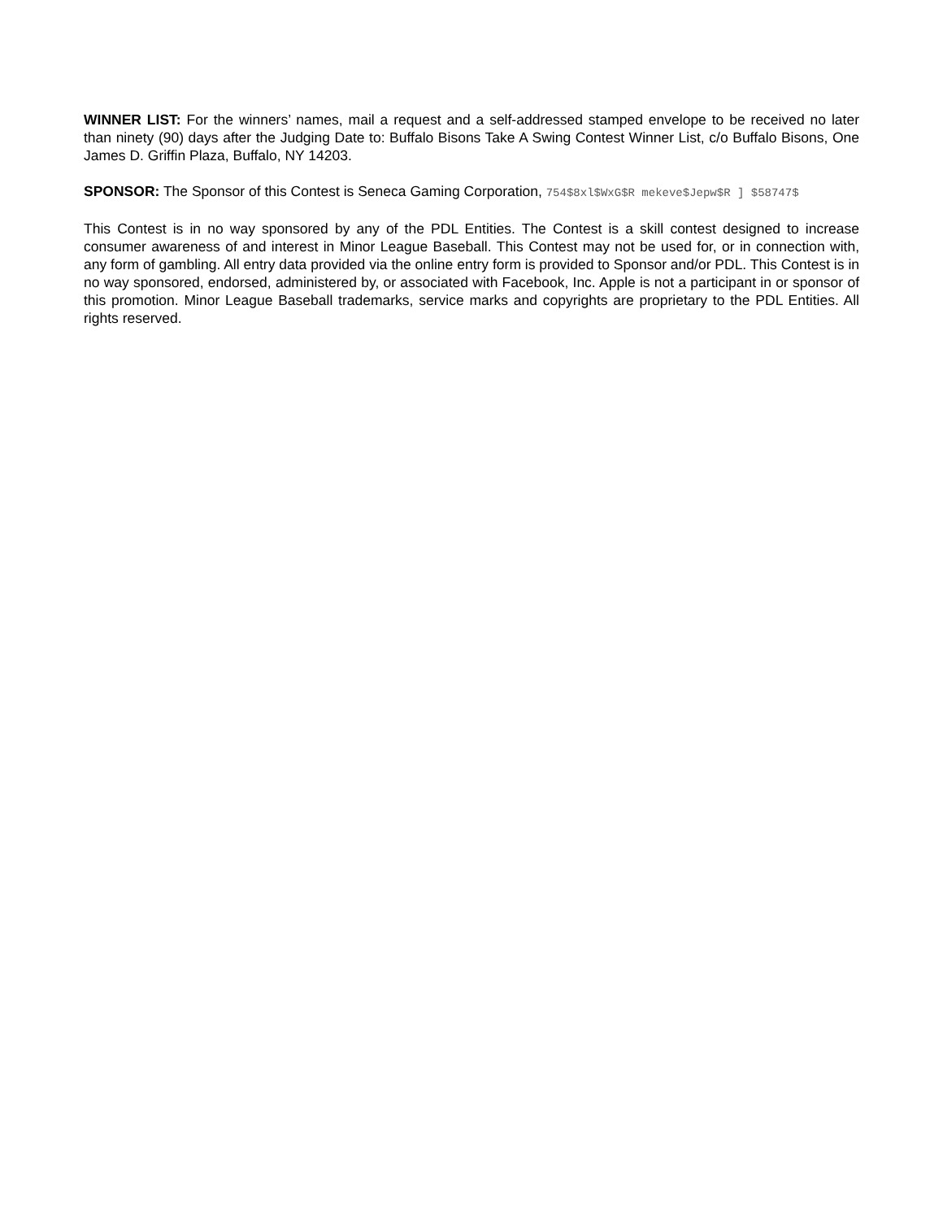WINNER LIST: For the winners’ names, mail a request and a self-addressed stamped envelope to be received no later than ninety (90) days after the Judging Date to: Buffalo Bisons Take A Swing Contest Winner List, c/o Buffalo Bisons, One James D. Griffin Plaza, Buffalo, NY 14203.
SPONSOR: The Sponsor of this Contest is Seneca Gaming Corporation, 754$8xl$WxG$R mekeve$Jepw$R ] $58747$
This Contest is in no way sponsored by any of the PDL Entities. The Contest is a skill contest designed to increase consumer awareness of and interest in Minor League Baseball. This Contest may not be used for, or in connection with, any form of gambling. All entry data provided via the online entry form is provided to Sponsor and/or PDL. This Contest is in no way sponsored, endorsed, administered by, or associated with Facebook, Inc. Apple is not a participant in or sponsor of this promotion. Minor League Baseball trademarks, service marks and copyrights are proprietary to the PDL Entities. All rights reserved.